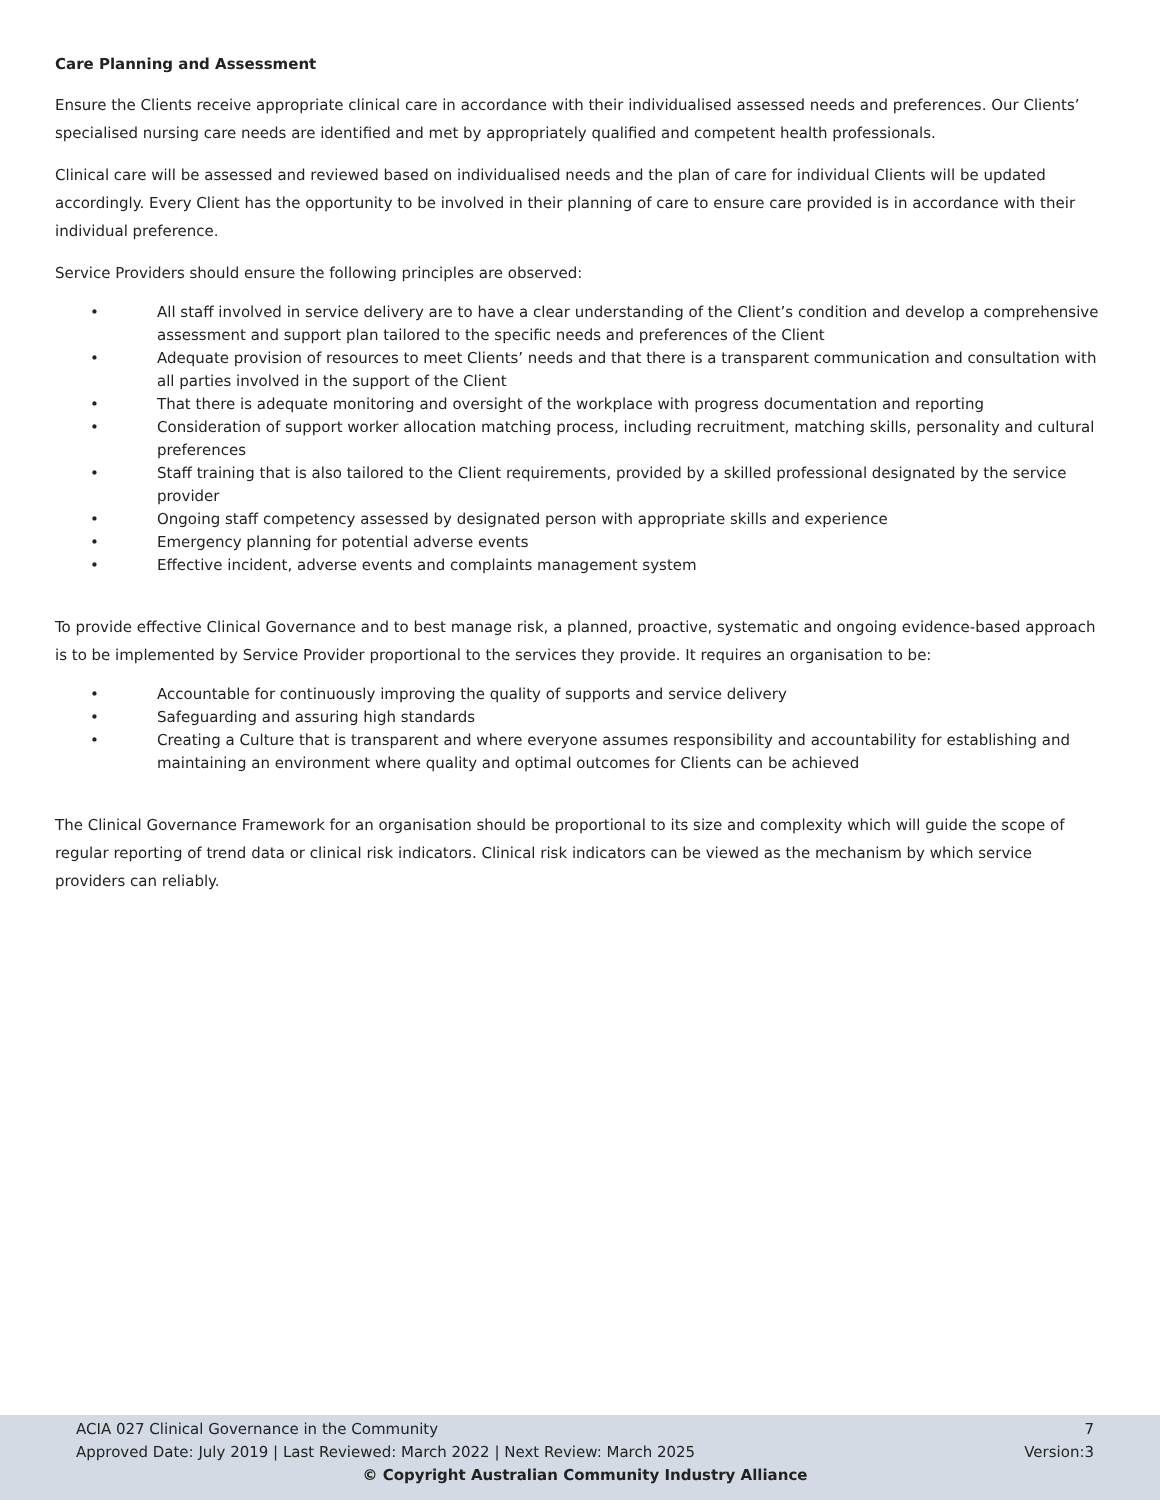Care Planning and Assessment
Ensure the Clients receive appropriate clinical care in accordance with their individualised assessed needs and preferences. Our Clients’ specialised nursing care needs are identified and met by appropriately qualified and competent health professionals.
Clinical care will be assessed and reviewed based on individualised needs and the plan of care for individual Clients will be updated accordingly. Every Client has the opportunity to be involved in their planning of care to ensure care provided is in accordance with their individual preference.
Service Providers should ensure the following principles are observed:
• All staff involved in service delivery are to have a clear understanding of the Client’s condition and develop a comprehensive assessment and support plan tailored to the specific needs and preferences of the Client
• Adequate provision of resources to meet Clients’ needs and that there is a transparent communication and consultation with all parties involved in the support of the Client
• That there is adequate monitoring and oversight of the workplace with progress documentation and reporting
• Consideration of support worker allocation matching process, including recruitment, matching skills, personality and cultural preferences
• Staff training that is also tailored to the Client requirements, provided by a skilled professional designated by the service provider
• Ongoing staff competency assessed by designated person with appropriate skills and experience
• Emergency planning for potential adverse events
• Effective incident, adverse events and complaints management system
To provide effective Clinical Governance and to best manage risk, a planned, proactive, systematic and ongoing evidence-based approach is to be implemented by Service Provider proportional to the services they provide. It requires an organisation to be:
• Accountable for continuously improving the quality of supports and service delivery
• Safeguarding and assuring high standards
• Creating a Culture that is transparent and where everyone assumes responsibility and accountability for establishing and maintaining an environment where quality and optimal outcomes for Clients can be achieved
The Clinical Governance Framework for an organisation should be proportional to its size and complexity which will guide the scope of regular reporting of trend data or clinical risk indicators. Clinical risk indicators can be viewed as the mechanism by which service providers can reliably.
ACIA 027 Clinical Governance in the Community 7
Approved Date: July 2019 | Last Reviewed: March 2022 | Next Review: March 2025 Version:3
© Copyright Australian Community Industry Alliance